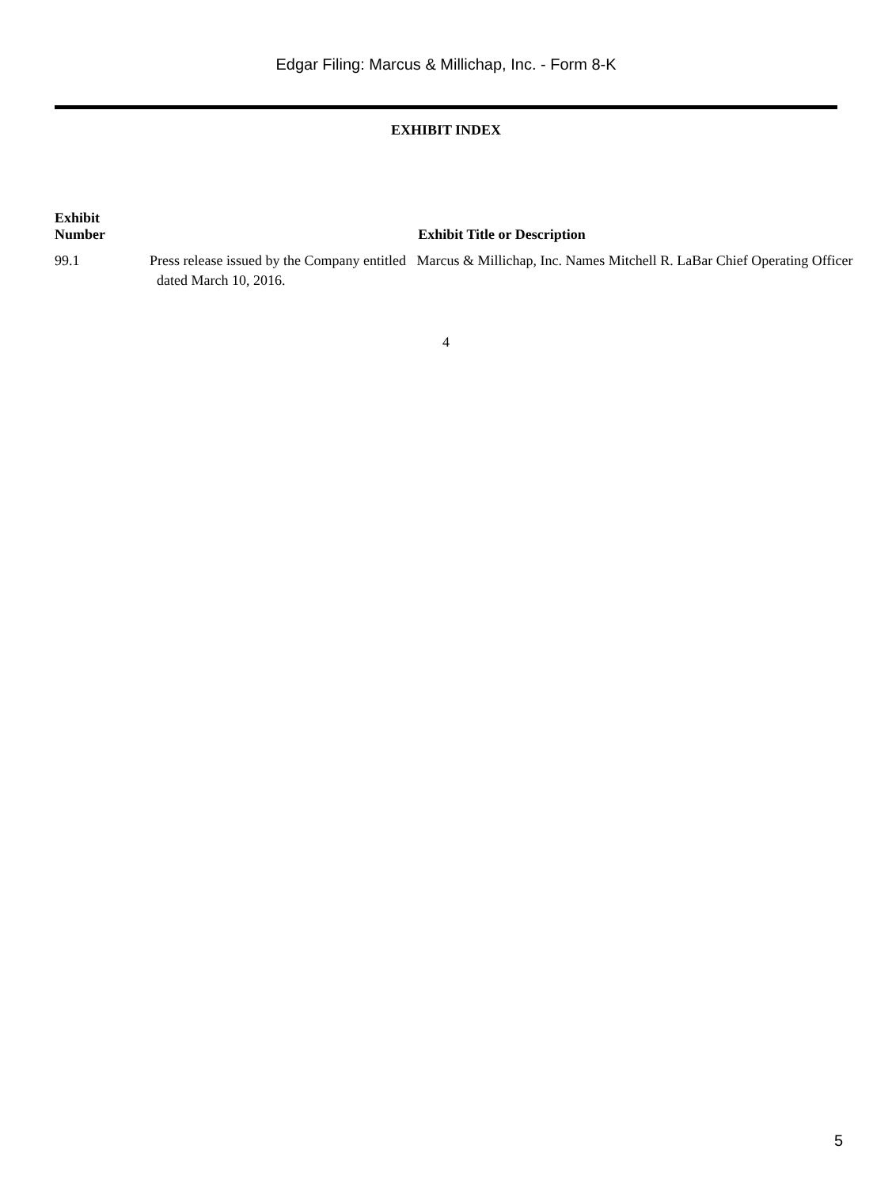Edgar Filing: Marcus & Millichap, Inc. - Form 8-K
EXHIBIT INDEX
| Exhibit Number | Exhibit Title or Description |
| --- | --- |
| 99.1 | Press release issued by the Company entitled Marcus & Millichap, Inc. Names Mitchell R. LaBar Chief Operating Officer dated March 10, 2016. |
4
5